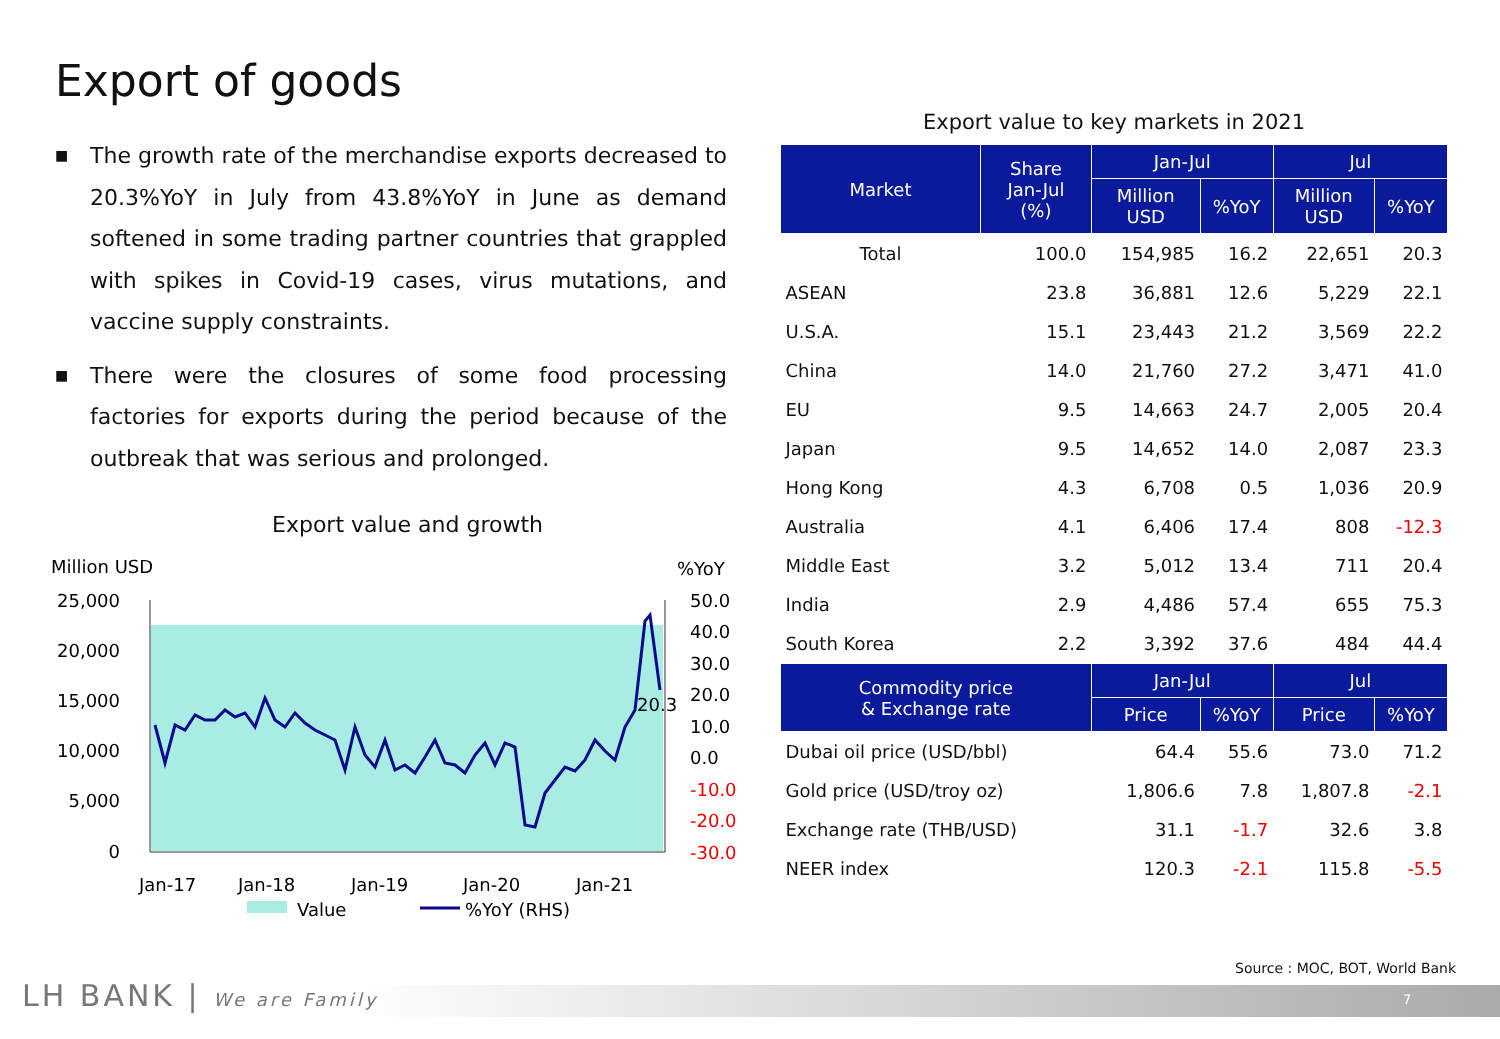Export of goods
■ The growth rate of the merchandise exports decreased to 20.3%YoY in July from 43.8%YoY in June as demand softened in some trading partner countries that grappled with spikes in Covid-19 cases, virus mutations, and vaccine supply constraints.
■ There were the closures of some food processing factories for exports during the period because of the outbreak that was serious and prolonged.
Export value and growth
Million USD
%YoY
25,000
20,000
15,000
10,000
5,000
0
50.0
40.0
30.0
20.0
10.0
0.0
-10.0
-20.0
-30.0
Jan-17
Jan-18
Jan-19
Jan-20
Jan-21
20.3
Value
%YoY (RHS)
Export value to key markets in 2021
| Market | Share Jan-Jul (%) | Jan-Jul | | Jul | |
| --- | --- | --- | --- | --- | --- |
| | | Million USD | %YoY | Million USD | %YoY |
| Total | 100.0 | 154,985 | 16.2 | 22,651 | 20.3 |
| ASEAN | 23.8 | 36,881 | 12.6 | 5,229 | 22.1 |
| U.S.A. | 15.1 | 23,443 | 21.2 | 3,569 | 22.2 |
| China | 14.0 | 21,760 | 27.2 | 3,471 | 41.0 |
| EU | 9.5 | 14,663 | 24.7 | 2,005 | 20.4 |
| Japan | 9.5 | 14,652 | 14.0 | 2,087 | 23.3 |
| Hong Kong | 4.3 | 6,708 | 0.5 | 1,036 | 20.9 |
| Australia | 4.1 | 6,406 | 17.4 | 808 | -12.3 |
| Middle East | 3.2 | 5,012 | 13.4 | 711 | 20.4 |
| India | 2.9 | 4,486 | 57.4 | 655 | 75.3 |
| South Korea | 2.2 | 3,392 | 37.6 | 484 | 44.4 |
| Commodity price & Exchange rate | | Jan-Jul | | Jul | |
| | | Price | %YoY | Price | %YoY |
| Dubai oil price (USD/bbl) | | 64.4 | 55.6 | 73.0 | 71.2 |
| Gold price (USD/troy oz) | | 1,806.6 | 7.8 | 1,807.8 | -2.1 |
| Exchange rate (THB/USD) | | 31.1 | -1.7 | 32.6 | 3.8 |
| NEER index | | 120.3 | -2.1 | 115.8 | -5.5 |
Source : MOC, BOT, World Bank
LH BANK | We are Family 7